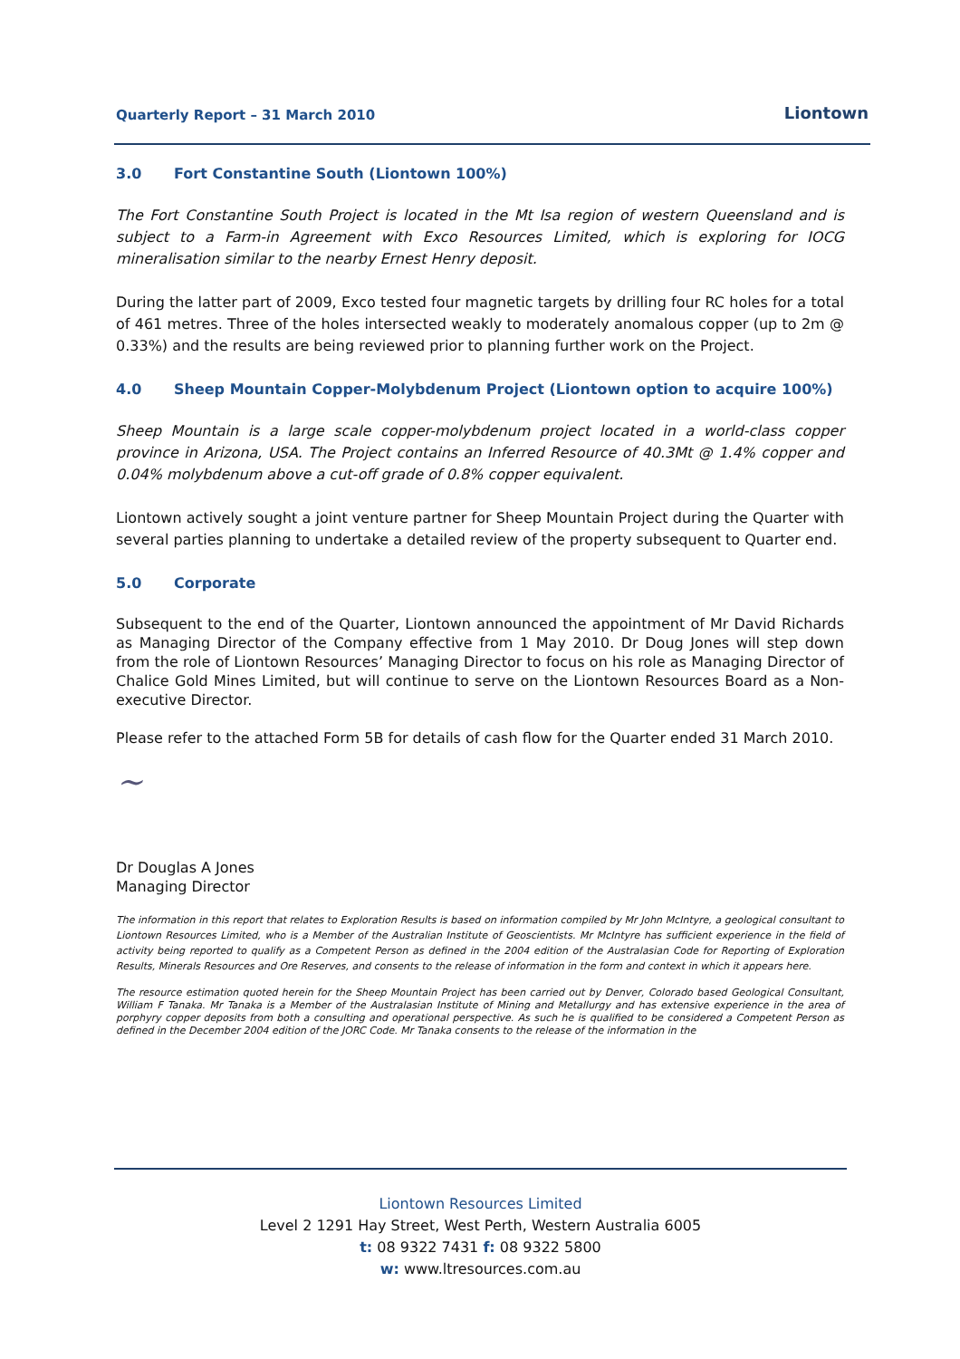Quarterly Report – 31 March 2010
Liontown
3.0 Fort Constantine South (Liontown 100%)
The Fort Constantine South Project is located in the Mt Isa region of western Queensland and is subject to a Farm-in Agreement with Exco Resources Limited, which is exploring for IOCG mineralisation similar to the nearby Ernest Henry deposit.
During the latter part of 2009, Exco tested four magnetic targets by drilling four RC holes for a total of 461 metres. Three of the holes intersected weakly to moderately anomalous copper (up to 2m @ 0.33%) and the results are being reviewed prior to planning further work on the Project.
4.0 Sheep Mountain Copper-Molybdenum Project (Liontown option to acquire 100%)
Sheep Mountain is a large scale copper-molybdenum project located in a world-class copper province in Arizona, USA. The Project contains an Inferred Resource of 40.3Mt @ 1.4% copper and 0.04% molybdenum above a cut-off grade of 0.8% copper equivalent.
Liontown actively sought a joint venture partner for Sheep Mountain Project during the Quarter with several parties planning to undertake a detailed review of the property subsequent to Quarter end.
5.0 Corporate
Subsequent to the end of the Quarter, Liontown announced the appointment of Mr David Richards as Managing Director of the Company effective from 1 May 2010. Dr Doug Jones will step down from the role of Liontown Resources’ Managing Director to focus on his role as Managing Director of Chalice Gold Mines Limited, but will continue to serve on the Liontown Resources Board as a Non-executive Director.
Please refer to the attached Form 5B for details of cash flow for the Quarter ended 31 March 2010.
~
Dr Douglas A Jones
Managing Director
The information in this report that relates to Exploration Results is based on information compiled by Mr John McIntyre, a geological consultant to Liontown Resources Limited, who is a Member of the Australian Institute of Geoscientists. Mr McIntyre has sufficient experience in the field of activity being reported to qualify as a Competent Person as defined in the 2004 edition of the Australasian Code for Reporting of Exploration Results, Minerals Resources and Ore Reserves, and consents to the release of information in the form and context in which it appears here.
The resource estimation quoted herein for the Sheep Mountain Project has been carried out by Denver, Colorado based Geological Consultant, William F Tanaka. Mr Tanaka is a Member of the Australasian Institute of Mining and Metallurgy and has extensive experience in the area of porphyry copper deposits from both a consulting and operational perspective. As such he is qualified to be considered a Competent Person as defined in the December 2004 edition of the JORC Code. Mr Tanaka consents to the release of the information in the
Liontown Resources Limited
Level 2 1291 Hay Street, West Perth, Western Australia 6005
t: 08 9322 7431 f: 08 9322 5800
w: www.ltresources.com.au